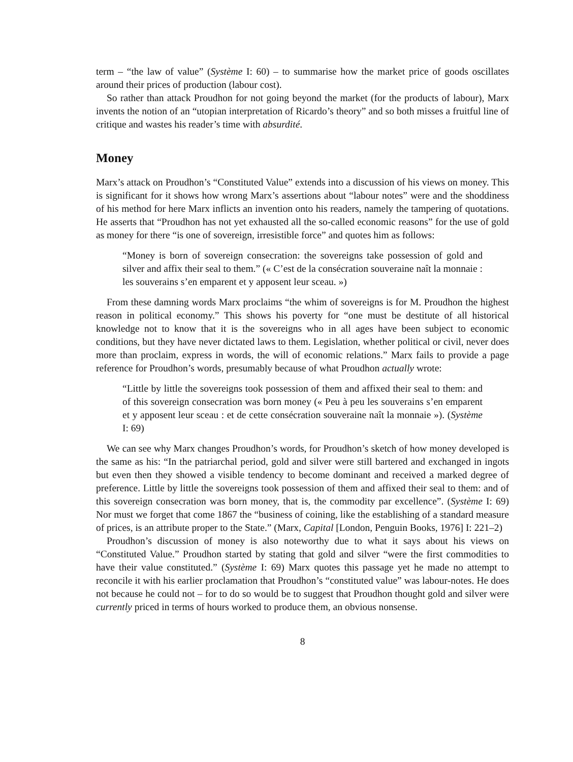term – “the law of value” (Système I: 60) – to summarise how the market price of goods oscillates around their prices of production (labour cost).
So rather than attack Proudhon for not going beyond the market (for the products of labour), Marx invents the notion of an “utopian interpretation of Ricardo’s theory” and so both misses a fruitful line of critique and wastes his reader’s time with absurdité.
Money
Marx’s attack on Proudhon’s “Constituted Value” extends into a discussion of his views on money. This is significant for it shows how wrong Marx’s assertions about “labour notes” were and the shoddiness of his method for here Marx inflicts an invention onto his readers, namely the tampering of quotations. He asserts that “Proudhon has not yet exhausted all the so-called economic reasons” for the use of gold as money for there “is one of sovereign, irresistible force” and quotes him as follows:
“Money is born of sovereign consecration: the sovereigns take possession of gold and silver and affix their seal to them.” (« C’est de la consécration souveraine naît la monnaie : les souverains s’en emparent et y apposent leur sceau. »)
From these damning words Marx proclaims “the whim of sovereigns is for M. Proudhon the highest reason in political economy.” This shows his poverty for “one must be destitute of all historical knowledge not to know that it is the sovereigns who in all ages have been subject to economic conditions, but they have never dictated laws to them. Legislation, whether political or civil, never does more than proclaim, express in words, the will of economic relations.” Marx fails to provide a page reference for Proudhon’s words, presumably because of what Proudhon actually wrote:
“Little by little the sovereigns took possession of them and affixed their seal to them: and of this sovereign consecration was born money (« Peu à peu les souverains s’en emparent et y apposent leur sceau : et de cette consécration souveraine naît la monnaie »). (Système I: 69)
We can see why Marx changes Proudhon’s words, for Proudhon’s sketch of how money developed is the same as his: “In the patriarchal period, gold and silver were still bartered and exchanged in ingots but even then they showed a visible tendency to become dominant and received a marked degree of preference. Little by little the sovereigns took possession of them and affixed their seal to them: and of this sovereign consecration was born money, that is, the commodity par excellence”. (Système I: 69) Nor must we forget that come 1867 the “business of coining, like the establishing of a standard measure of prices, is an attribute proper to the State.” (Marx, Capital [London, Penguin Books, 1976] I: 221–2)
Proudhon’s discussion of money is also noteworthy due to what it says about his views on “Constituted Value.” Proudhon started by stating that gold and silver “were the first commodities to have their value constituted.” (Système I: 69) Marx quotes this passage yet he made no attempt to reconcile it with his earlier proclamation that Proudhon’s “constituted value” was labour-notes. He does not because he could not – for to do so would be to suggest that Proudhon thought gold and silver were currently priced in terms of hours worked to produce them, an obvious nonsense.
8